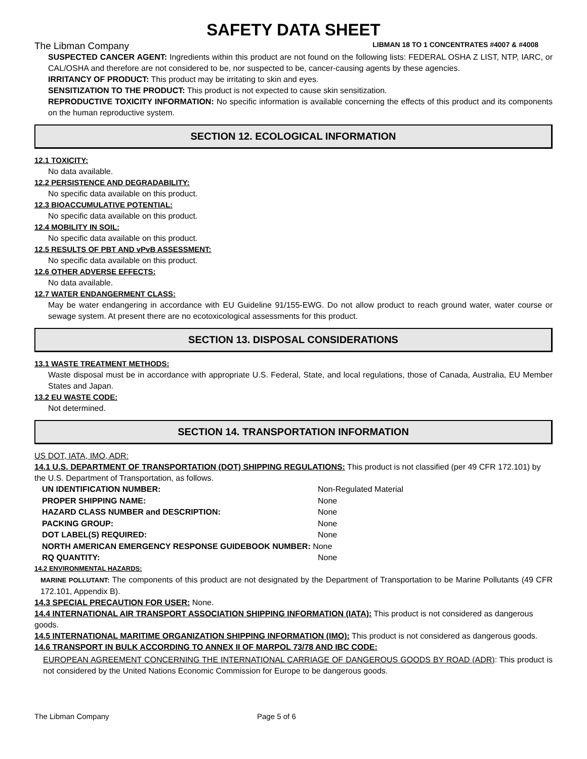SAFETY DATA SHEET
The Libman Company LIBMAN 18 TO 1 CONCENTRATES #4007 & #4008
SUSPECTED CANCER AGENT: Ingredients within this product are not found on the following lists: FEDERAL OSHA Z LIST, NTP, IARC, or CAL/OSHA and therefore are not considered to be, nor suspected to be, cancer-causing agents by these agencies.
IRRITANCY OF PRODUCT: This product may be irritating to skin and eyes.
SENSITIZATION TO THE PRODUCT: This product is not expected to cause skin sensitization.
REPRODUCTIVE TOXICITY INFORMATION: No specific information is available concerning the effects of this product and its components on the human reproductive system.
SECTION 12. ECOLOGICAL INFORMATION
12.1 TOXICITY:
No data available.
12.2 PERSISTENCE AND DEGRADABILITY:
No specific data available on this product.
12.3 BIOACCUMULATIVE POTENTIAL:
No specific data available on this product.
12.4 MOBILITY IN SOIL:
No specific data available on this product.
12.5 RESULTS OF PBT AND vPvB ASSESSMENT:
No specific data available on this product.
12.6 OTHER ADVERSE EFFECTS:
No data available.
12.7 WATER ENDANGERMENT CLASS:
May be water endangering in accordance with EU Guideline 91/155-EWG. Do not allow product to reach ground water, water course or sewage system. At present there are no ecotoxicological assessments for this product.
SECTION 13. DISPOSAL CONSIDERATIONS
13.1 WASTE TREATMENT METHODS:
Waste disposal must be in accordance with appropriate U.S. Federal, State, and local regulations, those of Canada, Australia, EU Member States and Japan.
13.2 EU WASTE CODE:
Not determined.
SECTION 14. TRANSPORTATION INFORMATION
US DOT, IATA, IMO, ADR:
14.1 U.S. DEPARTMENT OF TRANSPORTATION (DOT) SHIPPING REGULATIONS: This product is not classified (per 49 CFR 172.101) by the U.S. Department of Transportation, as follows.
UN IDENTIFICATION NUMBER: Non-Regulated Material
PROPER SHIPPING NAME: None
HAZARD CLASS NUMBER and DESCRIPTION: None
PACKING GROUP: None
DOT LABEL(S) REQUIRED: None
NORTH AMERICAN EMERGENCY RESPONSE GUIDEBOOK NUMBER: None
RQ QUANTITY: None
14.2 ENVIRONMENTAL HAZARDS:
MARINE POLLUTANT: The components of this product are not designated by the Department of Transportation to be Marine Pollutants (49 CFR 172.101, Appendix B).
14.3 SPECIAL PRECAUTION FOR USER: None.
14.4 INTERNATIONAL AIR TRANSPORT ASSOCIATION SHIPPING INFORMATION (IATA): This product is not considered as dangerous goods.
14.5 INTERNATIONAL MARITIME ORGANIZATION SHIPPING INFORMATION (IMO): This product is not considered as dangerous goods.
14.6 TRANSPORT IN BULK ACCORDING TO ANNEX II OF MARPOL 73/78 AND IBC CODE:
EUROPEAN AGREEMENT CONCERNING THE INTERNATIONAL CARRIAGE OF DANGEROUS GOODS BY ROAD (ADR): This product is not considered by the United Nations Economic Commission for Europe to be dangerous goods.
The Libman Company Page 5 of 6